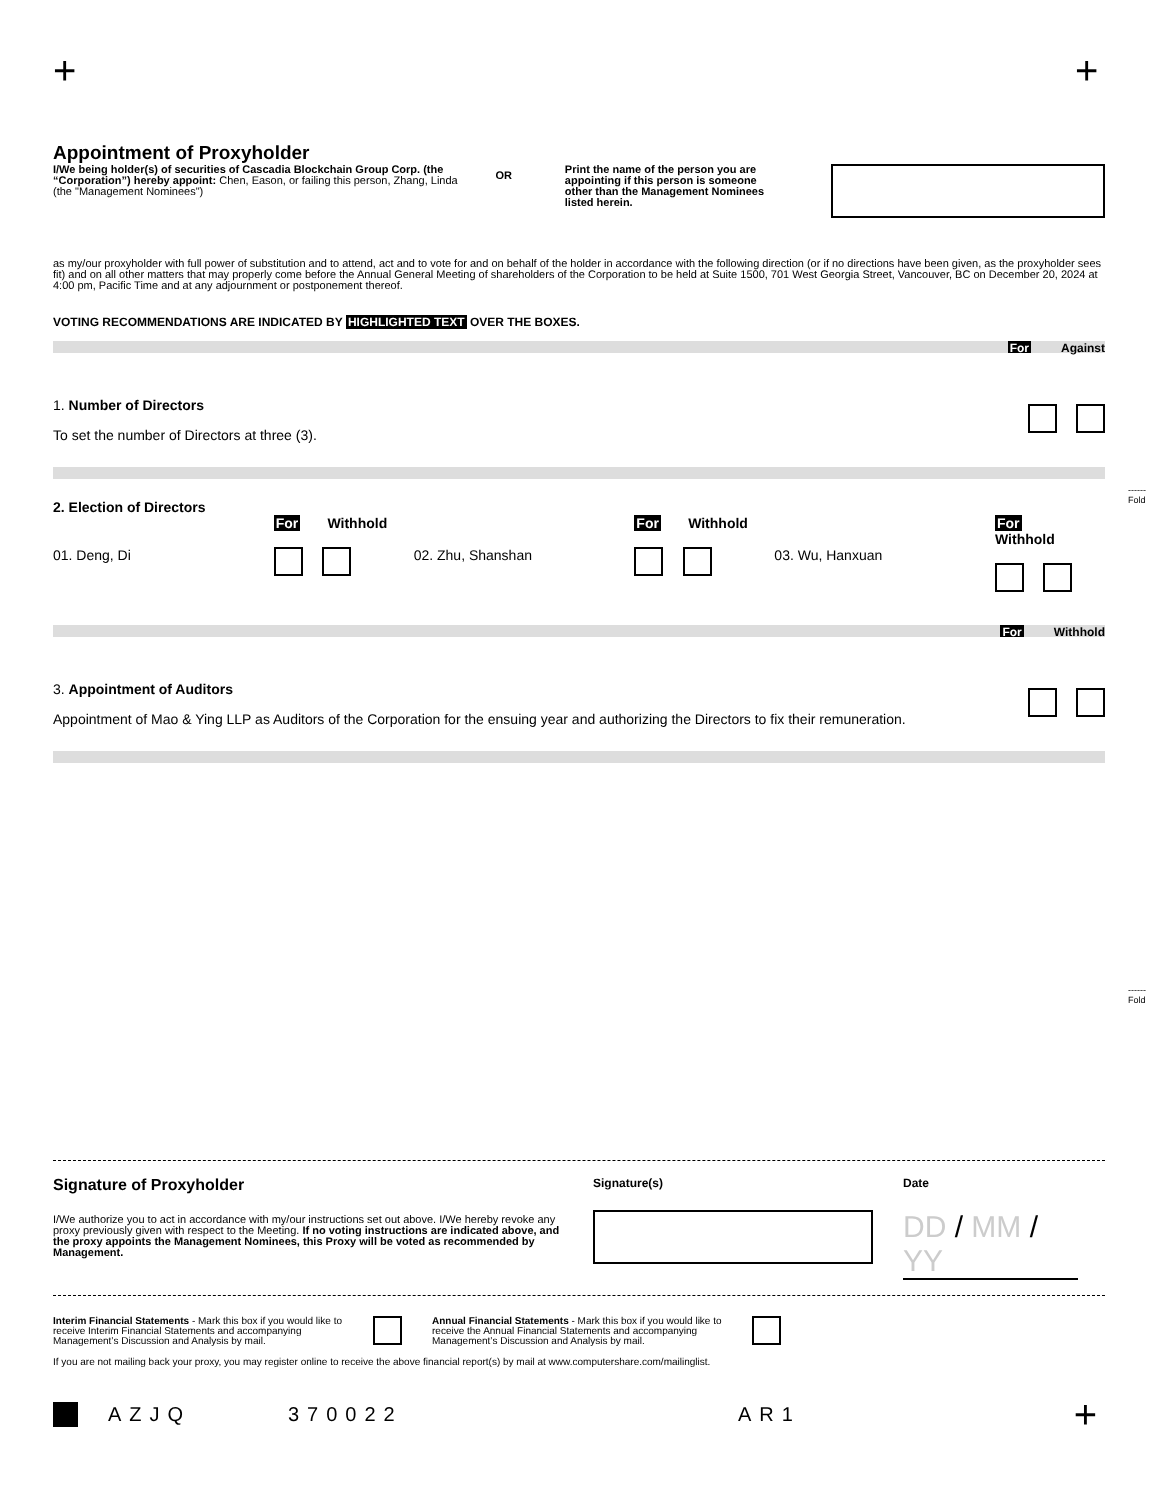+ +
------
Fold
------
Fold
Appointment of Proxyholder
I/We being holder(s) of securities of Cascadia Blockchain Group Corp. (the “Corporation”) hereby appoint: Chen, Eason, or failing this person, Zhang, Linda (the "Management Nominees")
OR
Print the name of the person you are appointing if this person is someone other than the Management Nominees listed herein.
as my/our proxyholder with full power of substitution and to attend, act and to vote for and on behalf of the holder in accordance with the following direction (or if no directions have been given, as the proxyholder sees fit) and on all other matters that may properly come before the Annual General Meeting of shareholders of the Corporation to be held at Suite 1500, 701 West Georgia Street, Vancouver, BC on December 20, 2024 at 4:00 pm, Pacific Time and at any adjournment or postponement thereof.
VOTING RECOMMENDATIONS ARE INDICATED BY HIGHLIGHTED TEXT OVER THE BOXES.
For Against
1. Number of Directors
To set the number of Directors at three (3).
2. Election of Directors
01. Deng, Di
For Withhold
02. Zhu, Shanshan
For Withhold
03. Wu, Hanxuan
For Withhold
For Withhold
3. Appointment of Auditors
Appointment of Mao & Ying LLP as Auditors of the Corporation for the ensuing year and authorizing the Directors to fix their remuneration.
Signature of Proxyholder
I/We authorize you to act in accordance with my/our instructions set out above. I/We hereby revoke any proxy previously given with respect to the Meeting. If no voting instructions are indicated above, and the proxy appoints the Management Nominees, this Proxy will be voted as recommended by Management.
Signature(s) Date
DD / MM / YY
Interim Financial Statements - Mark this box if you would like to receive Interim Financial Statements and accompanying Management’s Discussion and Analysis by mail.
Annual Financial Statements - Mark this box if you would like to receive the Annual Financial Statements and accompanying Management’s Discussion and Analysis by mail.
If you are not mailing back your proxy, you may register online to receive the above financial report(s) by mail at www.computershare.com/mailinglist.
AZJQ 370022 AR1 +